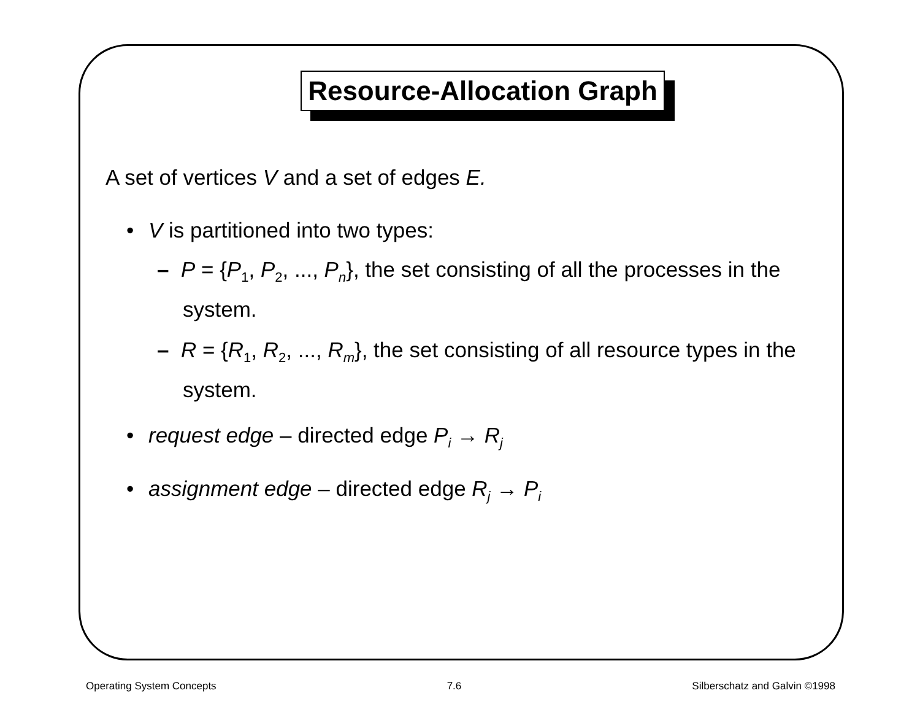Resource-Allocation Graph
A set of vertices V and a set of edges E.
• V is partitioned into two types:
– P = {P<sub>1</sub>, P<sub>2</sub>, ..., P<sub>n</sub>}, the set consisting of all the processes in the system.
– R = {R<sub>1</sub>, R<sub>2</sub>, ..., R<sub>m</sub>}, the set consisting of all resource types in the system.
• request edge – directed edge P<sub>i</sub> → R<sub>j</sub>
• assignment edge – directed edge R<sub>j</sub> → P<sub>i</sub>
Operating System Concepts 7.6 Silberschatz and Galvin ©1998